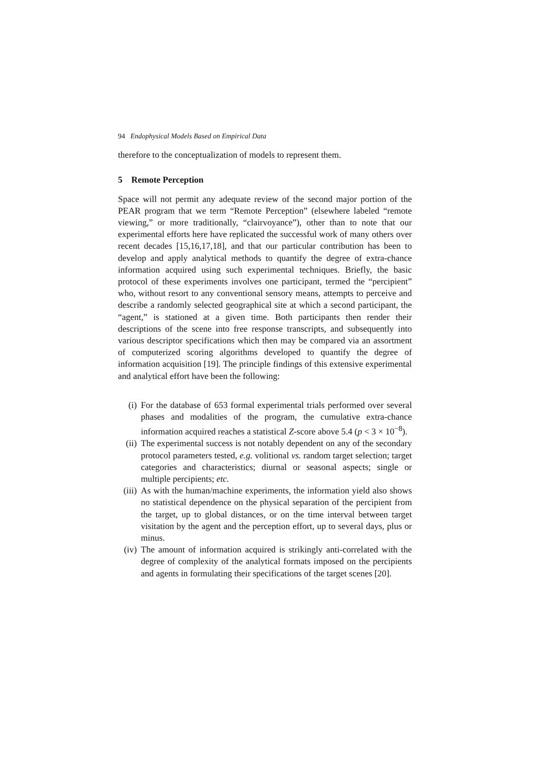94 Endophysical Models Based on Empirical Data
therefore to the conceptualization of models to represent them.
5 Remote Perception
Space will not permit any adequate review of the second major portion of the PEAR program that we term “Remote Perception” (elsewhere labeled “remote viewing,” or more traditionally, “clairvoyance”), other than to note that our experimental efforts here have replicated the successful work of many others over recent decades [15,16,17,18], and that our particular contribution has been to develop and apply analytical methods to quantify the degree of extra-chance information acquired using such experimental techniques. Briefly, the basic protocol of these experiments involves one participant, termed the “percipient” who, without resort to any conventional sensory means, attempts to perceive and describe a randomly selected geographical site at which a second participant, the “agent,” is stationed at a given time. Both participants then render their descriptions of the scene into free response transcripts, and subsequently into various descriptor specifications which then may be compared via an assortment of computerized scoring algorithms developed to quantify the degree of information acquisition [19]. The principle findings of this extensive experimental and analytical effort have been the following:
(i) For the database of 653 formal experimental trials performed over several phases and modalities of the program, the cumulative extra-chance information acquired reaches a statistical Z-score above 5.4 (p < 3 × 10<sup>−8</sup>).
(ii) The experimental success is not notably dependent on any of the secondary protocol parameters tested, e.g. volitional vs. random target selection; target categories and characteristics; diurnal or seasonal aspects; single or multiple percipients; etc.
(iii) As with the human/machine experiments, the information yield also shows no statistical dependence on the physical separation of the percipient from the target, up to global distances, or on the time interval between target visitation by the agent and the perception effort, up to several days, plus or minus.
(iv) The amount of information acquired is strikingly anti-correlated with the degree of complexity of the analytical formats imposed on the percipients and agents in formulating their specifications of the target scenes [20].